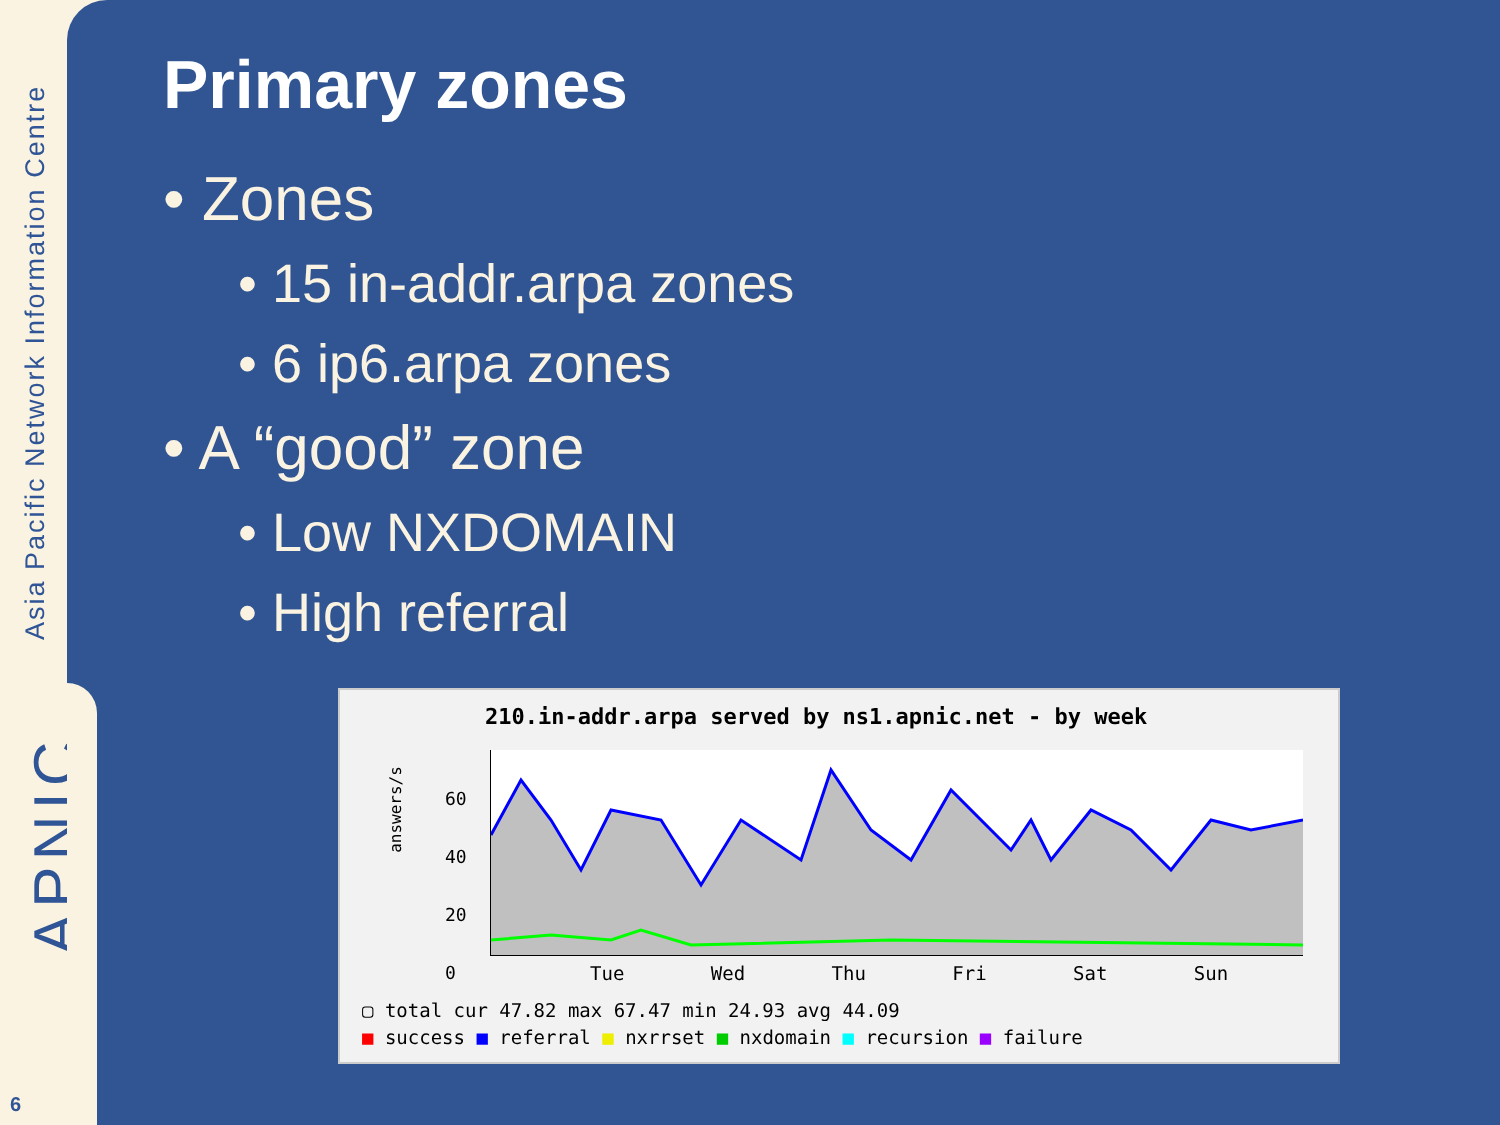Asia Pacific Network Information Centre
APNIC
6
Primary zones
• Zones
• 15 in-addr.arpa zones
• 6 ip6.arpa zones
• A “good” zone
• Low NXDOMAIN
• High referral
210.in-addr.arpa served by ns1.apnic.net - by week
answers/s
60
40
20
0
Tue Wed Thu Fri Sat Sun
▢ total cur 47.82 max 67.47 min 24.93 avg 44.09
■ success ■ referral ■ nxrrset ■ nxdomain ■ recursion ■ failure